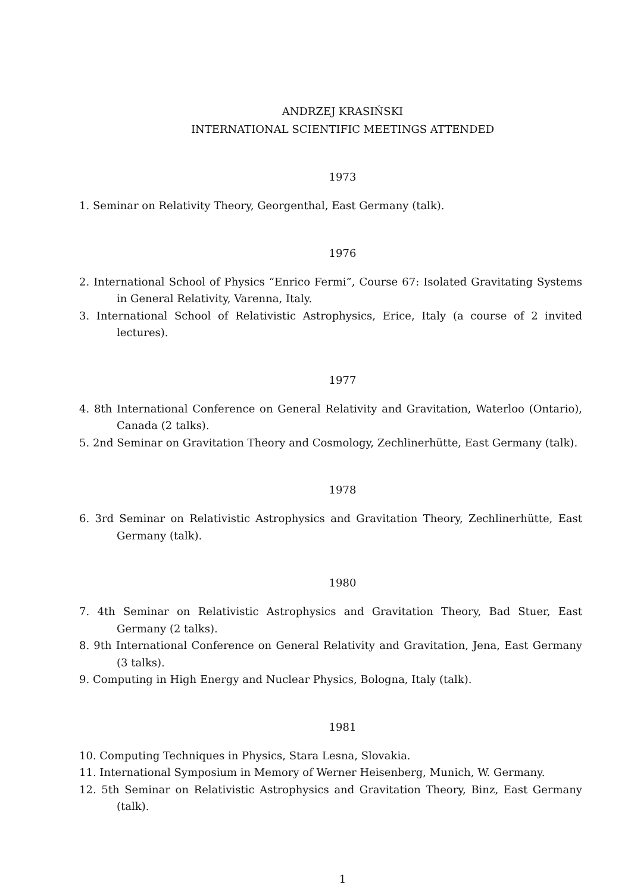ANDRZEJ KRASIŃSKI
INTERNATIONAL SCIENTIFIC MEETINGS ATTENDED
1973
1. Seminar on Relativity Theory, Georgenthal, East Germany (talk).
1976
2. International School of Physics “Enrico Fermi”, Course 67: Isolated Gravitating Systems in General Relativity, Varenna, Italy.
3. International School of Relativistic Astrophysics, Erice, Italy (a course of 2 invited lectures).
1977
4. 8th International Conference on General Relativity and Gravitation, Waterloo (Ontario), Canada (2 talks).
5. 2nd Seminar on Gravitation Theory and Cosmology, Zechlinerhütte, East Germany (talk).
1978
6. 3rd Seminar on Relativistic Astrophysics and Gravitation Theory, Zechlinerhütte, East Germany (talk).
1980
7. 4th Seminar on Relativistic Astrophysics and Gravitation Theory, Bad Stuer, East Germany (2 talks).
8. 9th International Conference on General Relativity and Gravitation, Jena, East Germany (3 talks).
9. Computing in High Energy and Nuclear Physics, Bologna, Italy (talk).
1981
10. Computing Techniques in Physics, Stara Lesna, Slovakia.
11. International Symposium in Memory of Werner Heisenberg, Munich, W. Germany.
12. 5th Seminar on Relativistic Astrophysics and Gravitation Theory, Binz, East Germany (talk).
1